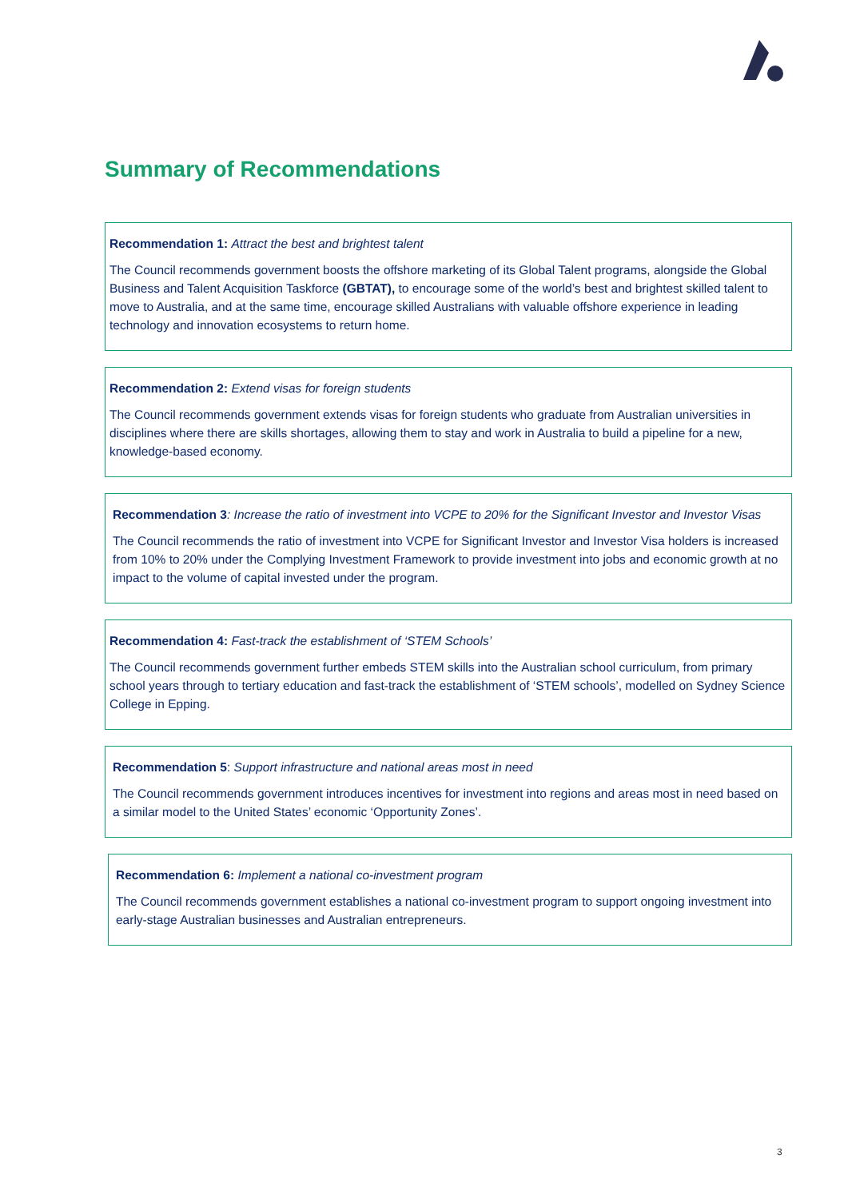Summary of Recommendations
Recommendation 1: Attract the best and brightest talent
The Council recommends government boosts the offshore marketing of its Global Talent programs, alongside the Global Business and Talent Acquisition Taskforce (GBTAT), to encourage some of the world’s best and brightest skilled talent to move to Australia, and at the same time, encourage skilled Australians with valuable offshore experience in leading technology and innovation ecosystems to return home.
Recommendation 2: Extend visas for foreign students
The Council recommends government extends visas for foreign students who graduate from Australian universities in disciplines where there are skills shortages, allowing them to stay and work in Australia to build a pipeline for a new, knowledge-based economy.
Recommendation 3: Increase the ratio of investment into VCPE to 20% for the Significant Investor and Investor Visas
The Council recommends the ratio of investment into VCPE for Significant Investor and Investor Visa holders is increased from 10% to 20% under the Complying Investment Framework to provide investment into jobs and economic growth at no impact to the volume of capital invested under the program.
Recommendation 4: Fast-track the establishment of ‘STEM Schools’
The Council recommends government further embeds STEM skills into the Australian school curriculum, from primary school years through to tertiary education and fast-track the establishment of ‘STEM schools’, modelled on Sydney Science College in Epping.
Recommendation 5: Support infrastructure and national areas most in need
The Council recommends government introduces incentives for investment into regions and areas most in need based on a similar model to the United States’ economic ‘Opportunity Zones’.
Recommendation 6: Implement a national co-investment program
The Council recommends government establishes a national co-investment program to support ongoing investment into early-stage Australian businesses and Australian entrepreneurs.
3